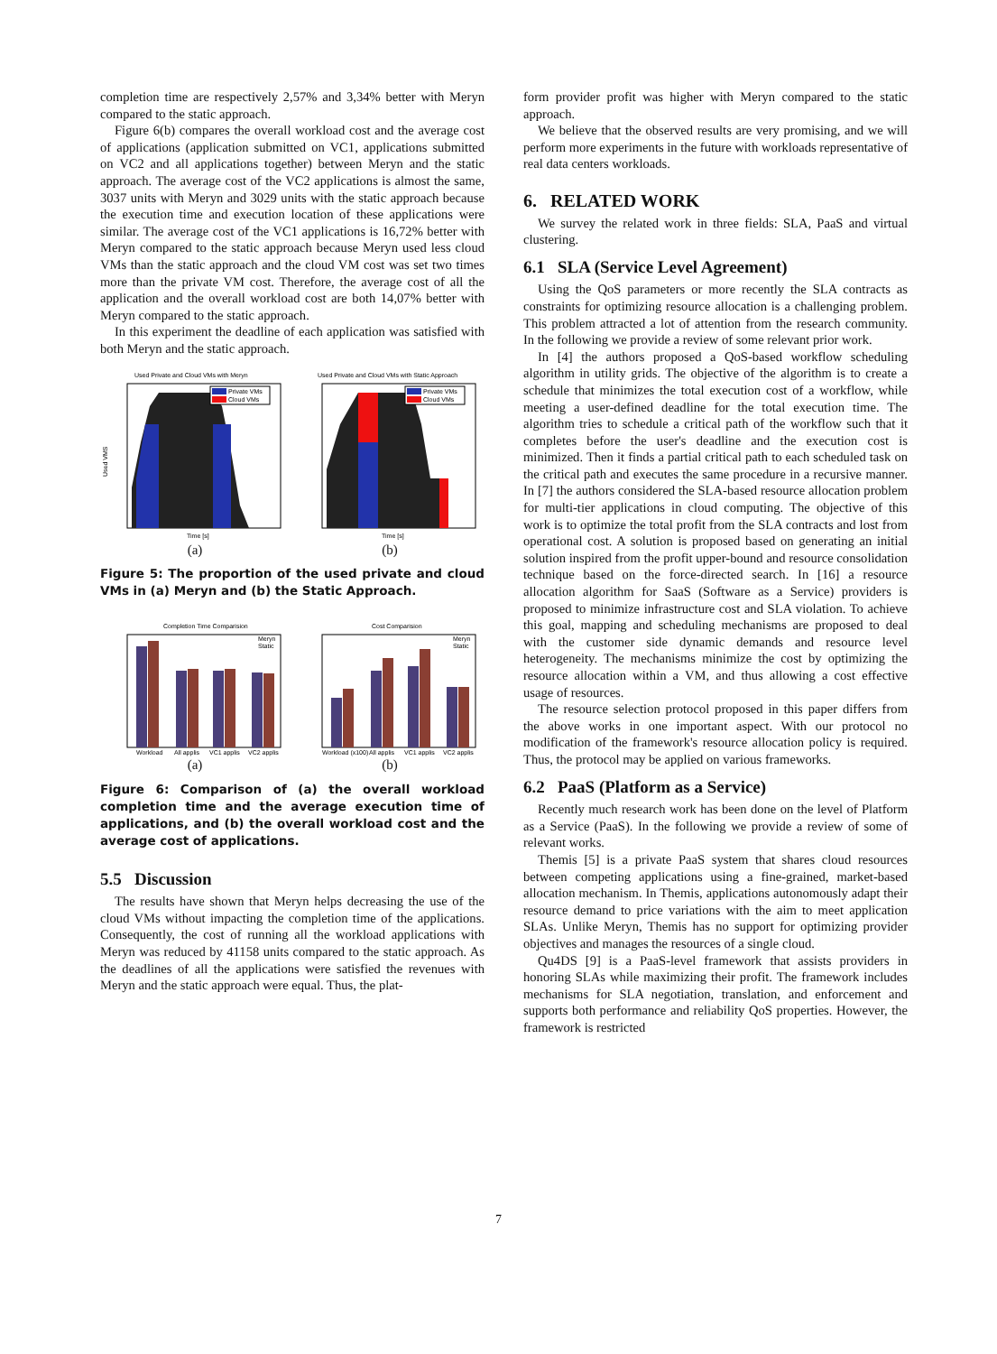completion time are respectively 2,57% and 3,34% better with Meryn compared to the static approach.
Figure 6(b) compares the overall workload cost and the average cost of applications (application submitted on VC1, applications submitted on VC2 and all applications together) between Meryn and the static approach. The average cost of the VC2 applications is almost the same, 3037 units with Meryn and 3029 units with the static approach because the execution time and execution location of these applications were similar. The average cost of the VC1 applications is 16,72% better with Meryn compared to the static approach because Meryn used less cloud VMs than the static approach and the cloud VM cost was set two times more than the private VM cost. Therefore, the average cost of all the application and the overall workload cost are both 14,07% better with Meryn compared to the static approach.
In this experiment the deadline of each application was satisfied with both Meryn and the static approach.
Used Private and Cloud VMs with Meryn
Private VMs
Cloud VMs
Time [s]
Used VMS
(a)
Used Private and Cloud VMs with Static Approach
Private VMs
Cloud VMs
Time [s]
(b)
Figure 5: The proportion of the used private and cloud VMs in (a) Meryn and (b) the Static Approach.
Completion Time Comparision
Workload
All applis
VC1 applis
VC2 applis
Meryn
Static
(a)
Cost Comparision
Workload (x100)
All applis
VC1 applis
VC2 applis
Meryn
Static
(b)
Figure 6: Comparison of (a) the overall workload completion time and the average execution time of applications, and (b) the overall workload cost and the average cost of applications.
5.5 Discussion
The results have shown that Meryn helps decreasing the use of the cloud VMs without impacting the completion time of the applications. Consequently, the cost of running all the workload applications with Meryn was reduced by 41158 units compared to the static approach. As the deadlines of all the applications were satisfied the revenues with Meryn and the static approach were equal. Thus, the plat-
form provider profit was higher with Meryn compared to the static approach.
We believe that the observed results are very promising, and we will perform more experiments in the future with workloads representative of real data centers workloads.
6. RELATED WORK
We survey the related work in three fields: SLA, PaaS and virtual clustering.
6.1 SLA (Service Level Agreement)
Using the QoS parameters or more recently the SLA contracts as constraints for optimizing resource allocation is a challenging problem. This problem attracted a lot of attention from the research community. In the following we provide a review of some relevant prior work.
In [4] the authors proposed a QoS-based workflow scheduling algorithm in utility grids. The objective of the algorithm is to create a schedule that minimizes the total execution cost of a workflow, while meeting a user-defined deadline for the total execution time. The algorithm tries to schedule a critical path of the workflow such that it completes before the user's deadline and the execution cost is minimized. Then it finds a partial critical path to each scheduled task on the critical path and executes the same procedure in a recursive manner. In [7] the authors considered the SLA-based resource allocation problem for multi-tier applications in cloud computing. The objective of this work is to optimize the total profit from the SLA contracts and lost from operational cost. A solution is proposed based on generating an initial solution inspired from the profit upper-bound and resource consolidation technique based on the force-directed search. In [16] a resource allocation algorithm for SaaS (Software as a Service) providers is proposed to minimize infrastructure cost and SLA violation. To achieve this goal, mapping and scheduling mechanisms are proposed to deal with the customer side dynamic demands and resource level heterogeneity. The mechanisms minimize the cost by optimizing the resource allocation within a VM, and thus allowing a cost effective usage of resources.
The resource selection protocol proposed in this paper differs from the above works in one important aspect. With our protocol no modification of the framework's resource allocation policy is required. Thus, the protocol may be applied on various frameworks.
6.2 PaaS (Platform as a Service)
Recently much research work has been done on the level of Platform as a Service (PaaS). In the following we provide a review of some of relevant works.
Themis [5] is a private PaaS system that shares cloud resources between competing applications using a fine-grained, market-based allocation mechanism. In Themis, applications autonomously adapt their resource demand to price variations with the aim to meet application SLAs. Unlike Meryn, Themis has no support for optimizing provider objectives and manages the resources of a single cloud.
Qu4DS [9] is a PaaS-level framework that assists providers in honoring SLAs while maximizing their profit. The framework includes mechanisms for SLA negotiation, translation, and enforcement and supports both performance and reliability QoS properties. However, the framework is restricted
7